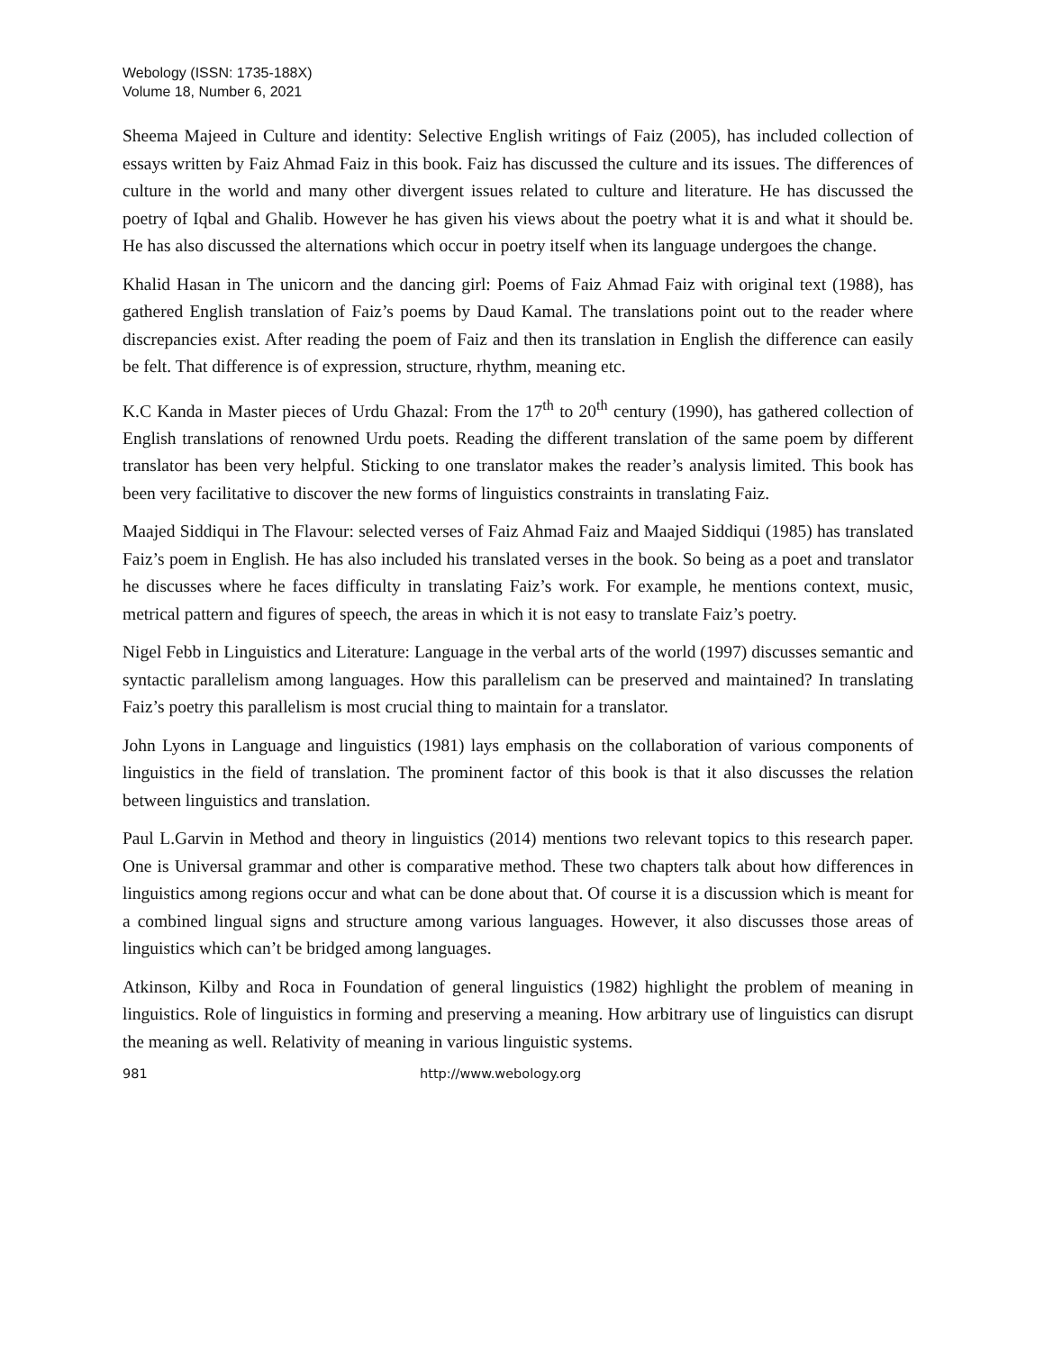Webology (ISSN: 1735-188X)
Volume 18, Number 6, 2021
Sheema Majeed in Culture and identity: Selective English writings of Faiz (2005), has included collection of essays written by Faiz Ahmad Faiz in this book. Faiz has discussed the culture and its issues. The differences of culture in the world and many other divergent issues related to culture and literature. He has discussed the poetry of Iqbal and Ghalib. However he has given his views about the poetry what it is and what it should be. He has also discussed the alternations which occur in poetry itself when its language undergoes the change.
Khalid Hasan in The unicorn and the dancing girl: Poems of Faiz Ahmad Faiz with original text (1988), has gathered English translation of Faiz’s poems by Daud Kamal. The translations point out to the reader where discrepancies exist. After reading the poem of Faiz and then its translation in English the difference can easily be felt. That difference is of expression, structure, rhythm, meaning etc.
K.C Kanda in Master pieces of Urdu Ghazal: From the 17<sup>th</sup> to 20<sup>th</sup> century (1990), has gathered collection of English translations of renowned Urdu poets. Reading the different translation of the same poem by different translator has been very helpful. Sticking to one translator makes the reader’s analysis limited. This book has been very facilitative to discover the new forms of linguistics constraints in translating Faiz.
Maajed Siddiqui in The Flavour: selected verses of Faiz Ahmad Faiz and Maajed Siddiqui (1985) has translated Faiz’s poem in English. He has also included his translated verses in the book. So being as a poet and translator he discusses where he faces difficulty in translating Faiz’s work. For example, he mentions context, music, metrical pattern and figures of speech, the areas in which it is not easy to translate Faiz’s poetry.
Nigel Febb in Linguistics and Literature: Language in the verbal arts of the world (1997) discusses semantic and syntactic parallelism among languages. How this parallelism can be preserved and maintained? In translating Faiz’s poetry this parallelism is most crucial thing to maintain for a translator.
John Lyons in Language and linguistics (1981) lays emphasis on the collaboration of various components of linguistics in the field of translation. The prominent factor of this book is that it also discusses the relation between linguistics and translation.
Paul L.Garvin in Method and theory in linguistics (2014) mentions two relevant topics to this research paper. One is Universal grammar and other is comparative method. These two chapters talk about how differences in linguistics among regions occur and what can be done about that. Of course it is a discussion which is meant for a combined lingual signs and structure among various languages. However, it also discusses those areas of linguistics which can’t be bridged among languages.
Atkinson, Kilby and Roca in Foundation of general linguistics (1982) highlight the problem of meaning in linguistics. Role of linguistics in forming and preserving a meaning. How arbitrary use of linguistics can disrupt the meaning as well. Relativity of meaning in various linguistic systems.
981 http://www.webology.org